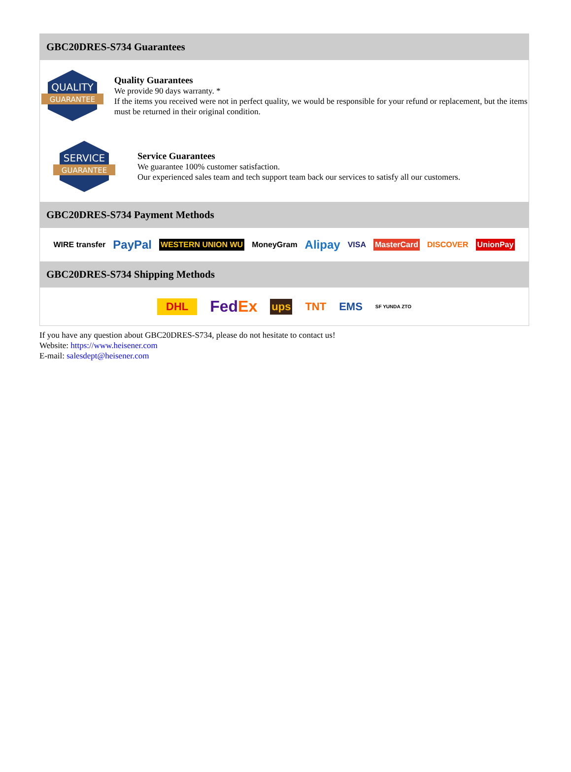GBC20DRES-S734 Guarantees
QUALITY
GUARANTEE
Quality Guarantees
We provide 90 days warranty. *
If the items you received were not in perfect quality, we would be responsible for your refund or replacement, but the items must be returned in their original condition.
SERVICE
GUARANTEE
Service Guarantees
We guarantee 100% customer satisfaction.
Our experienced sales team and tech support team back our services to satisfy all our customers.
GBC20DRES-S734 Payment Methods
WIRE transfer PayPal WESTERN UNION WU MoneyGram Alipay VISA MasterCard DISCOVER UnionPay
GBC20DRES-S734 Shipping Methods
DHL FedEx ups TNT EMS SF YUNDA ZTO
If you have any question about GBC20DRES-S734, please do not hesitate to contact us!
Website: https://www.heisener.com
E-mail: salesdept@heisener.com